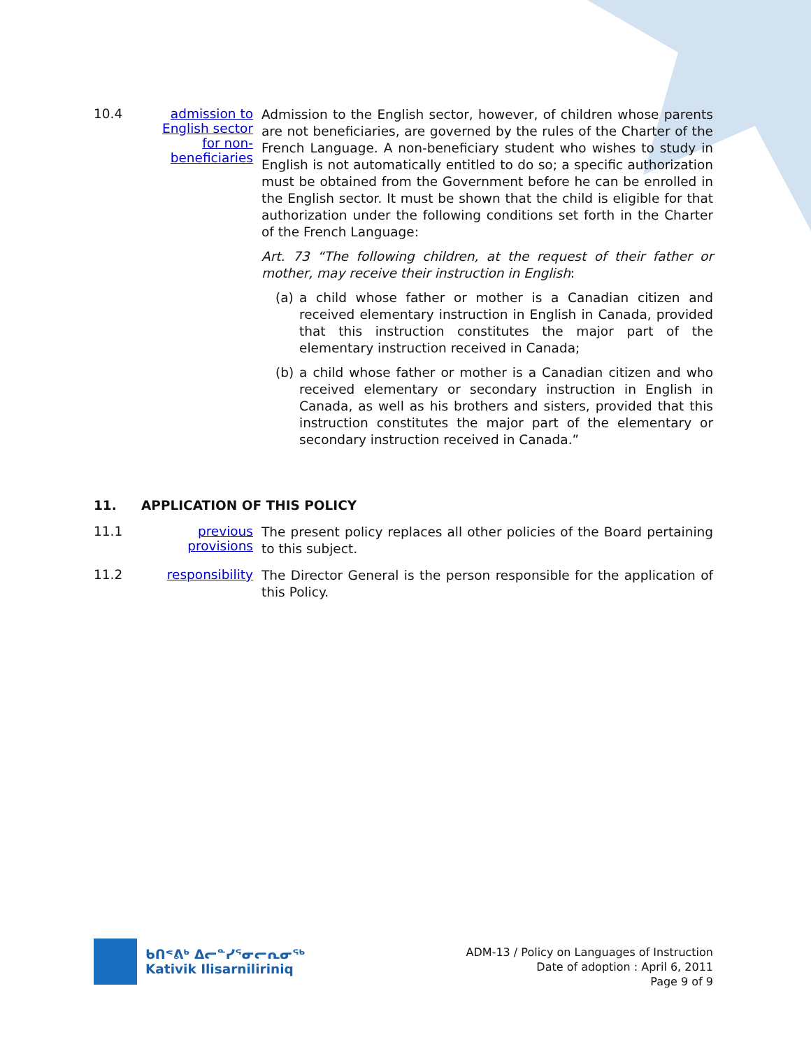10.4 admission to English sector for non-beneficiaries
Admission to the English sector, however, of children whose parents are not beneficiaries, are governed by the rules of the Charter of the French Language. A non-beneficiary student who wishes to study in English is not automatically entitled to do so; a specific authorization must be obtained from the Government before he can be enrolled in the English sector. It must be shown that the child is eligible for that authorization under the following conditions set forth in the Charter of the French Language:
Art. 73 “The following children, at the request of their father or mother, may receive their instruction in English:
(a) a child whose father or mother is a Canadian citizen and received elementary instruction in English in Canada, provided that this instruction constitutes the major part of the elementary instruction received in Canada;
(b) a child whose father or mother is a Canadian citizen and who received elementary or secondary instruction in English in Canada, as well as his brothers and sisters, provided that this instruction constitutes the major part of the elementary or secondary instruction received in Canada.”
11. APPLICATION OF THIS POLICY
11.1 previous provisions
The present policy replaces all other policies of the Board pertaining to this subject.
11.2 responsibility
The Director General is the person responsible for the application of this Policy.
ᑲᑎᕝᕕᒃ ᐃᓕᓐᓯᕐᓂᓕᕆᓂᖅ
Kativik Ilisarniliriniq
ADM-13 / Policy on Languages of Instruction
Date of adoption : April 6, 2011
Page 9 of 9